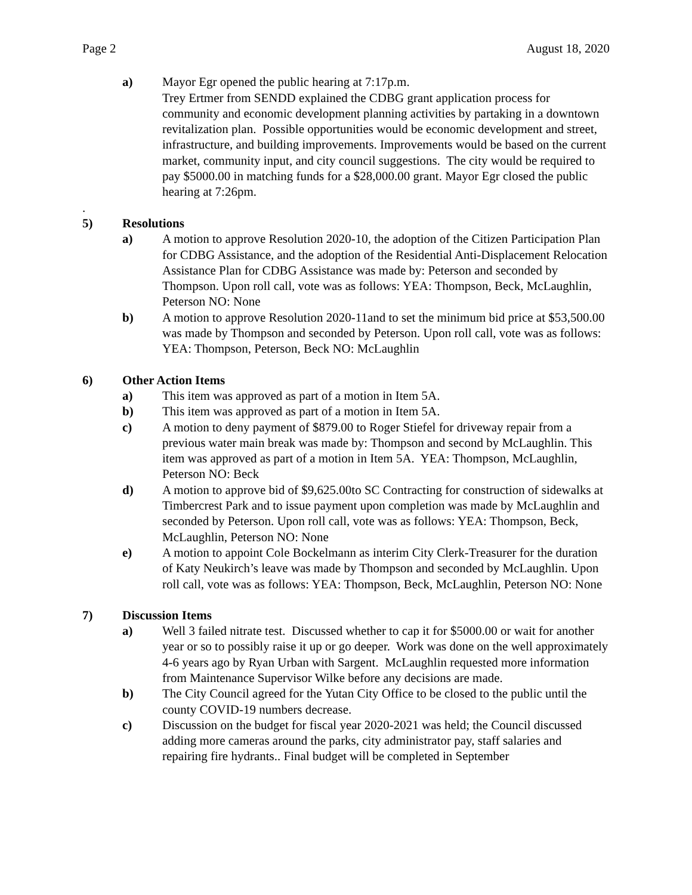Page 2 August 18, 2020
a) Mayor Egr opened the public hearing at 7:17p.m.
Trey Ertmer from SENDD explained the CDBG grant application process for community and economic development planning activities by partaking in a downtown revitalization plan. Possible opportunities would be economic development and street, infrastructure, and building improvements. Improvements would be based on the current market, community input, and city council suggestions. The city would be required to pay $5000.00 in matching funds for a $28,000.00 grant. Mayor Egr closed the public hearing at 7:26pm.
.
5) Resolutions
a) A motion to approve Resolution 2020-10, the adoption of the Citizen Participation Plan for CDBG Assistance, and the adoption of the Residential Anti-Displacement Relocation Assistance Plan for CDBG Assistance was made by: Peterson and seconded by Thompson. Upon roll call, vote was as follows: YEA: Thompson, Beck, McLaughlin, Peterson NO: None
b) A motion to approve Resolution 2020-11and to set the minimum bid price at $53,500.00 was made by Thompson and seconded by Peterson. Upon roll call, vote was as follows: YEA: Thompson, Peterson, Beck NO: McLaughlin
6) Other Action Items
a) This item was approved as part of a motion in Item 5A.
b) This item was approved as part of a motion in Item 5A.
c) A motion to deny payment of $879.00 to Roger Stiefel for driveway repair from a previous water main break was made by: Thompson and second by McLaughlin. This item was approved as part of a motion in Item 5A. YEA: Thompson, McLaughlin, Peterson NO: Beck
d) A motion to approve bid of $9,625.00to SC Contracting for construction of sidewalks at Timbercrest Park and to issue payment upon completion was made by McLaughlin and seconded by Peterson. Upon roll call, vote was as follows: YEA: Thompson, Beck, McLaughlin, Peterson NO: None
e) A motion to appoint Cole Bockelmann as interim City Clerk-Treasurer for the duration of Katy Neukirch’s leave was made by Thompson and seconded by McLaughlin. Upon roll call, vote was as follows: YEA: Thompson, Beck, McLaughlin, Peterson NO: None
7) Discussion Items
a) Well 3 failed nitrate test. Discussed whether to cap it for $5000.00 or wait for another year or so to possibly raise it up or go deeper. Work was done on the well approximately 4-6 years ago by Ryan Urban with Sargent. McLaughlin requested more information from Maintenance Supervisor Wilke before any decisions are made.
b) The City Council agreed for the Yutan City Office to be closed to the public until the county COVID-19 numbers decrease.
c) Discussion on the budget for fiscal year 2020-2021 was held; the Council discussed adding more cameras around the parks, city administrator pay, staff salaries and repairing fire hydrants.. Final budget will be completed in September